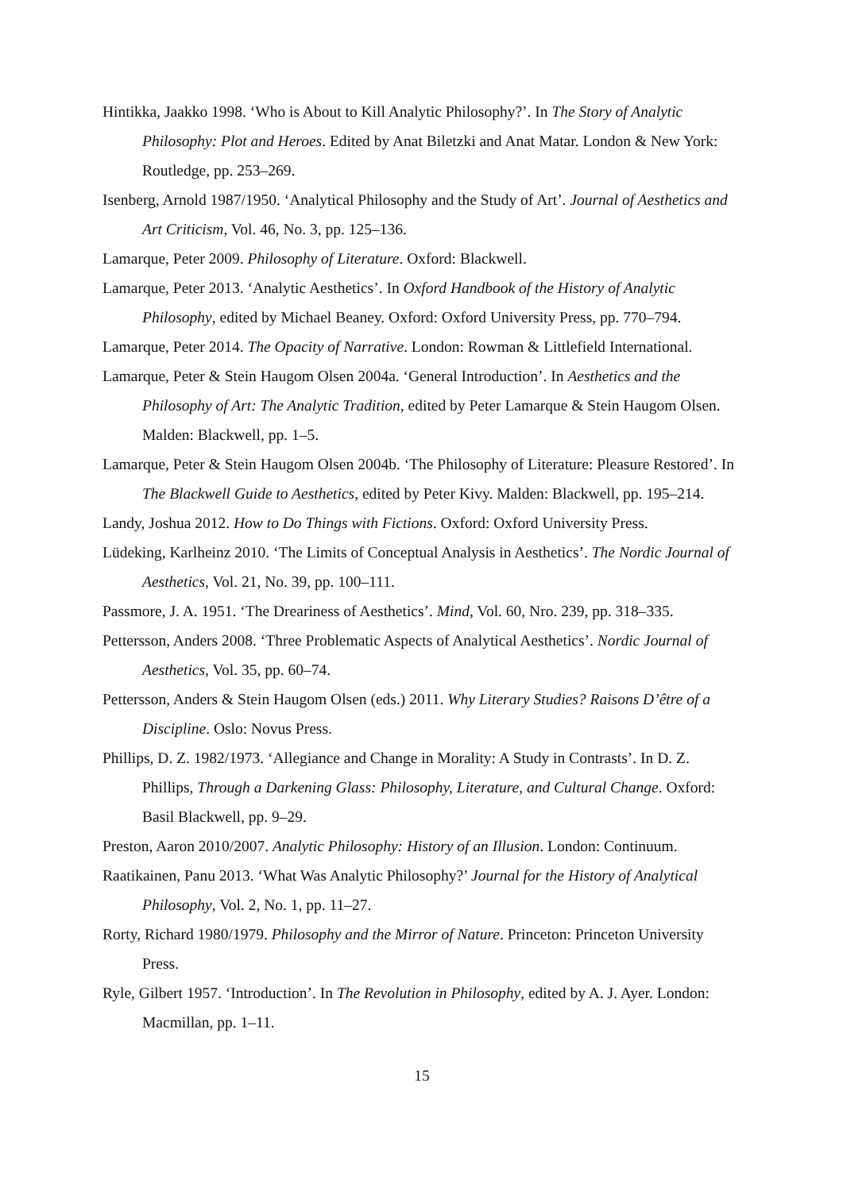Hintikka, Jaakko 1998. ‘Who is About to Kill Analytic Philosophy?’. In The Story of Analytic Philosophy: Plot and Heroes. Edited by Anat Biletzki and Anat Matar. London & New York: Routledge, pp. 253–269.
Isenberg, Arnold 1987/1950. ‘Analytical Philosophy and the Study of Art’. Journal of Aesthetics and Art Criticism, Vol. 46, No. 3, pp. 125–136.
Lamarque, Peter 2009. Philosophy of Literature. Oxford: Blackwell.
Lamarque, Peter 2013. ‘Analytic Aesthetics’. In Oxford Handbook of the History of Analytic Philosophy, edited by Michael Beaney. Oxford: Oxford University Press, pp. 770–794.
Lamarque, Peter 2014. The Opacity of Narrative. London: Rowman & Littlefield International.
Lamarque, Peter & Stein Haugom Olsen 2004a. ‘General Introduction’. In Aesthetics and the Philosophy of Art: The Analytic Tradition, edited by Peter Lamarque & Stein Haugom Olsen. Malden: Blackwell, pp. 1–5.
Lamarque, Peter & Stein Haugom Olsen 2004b. ‘The Philosophy of Literature: Pleasure Restored’. In The Blackwell Guide to Aesthetics, edited by Peter Kivy. Malden: Blackwell, pp. 195–214.
Landy, Joshua 2012. How to Do Things with Fictions. Oxford: Oxford University Press.
Lüdeking, Karlheinz 2010. ‘The Limits of Conceptual Analysis in Aesthetics’. The Nordic Journal of Aesthetics, Vol. 21, No. 39, pp. 100–111.
Passmore, J. A. 1951. ‘The Dreariness of Aesthetics’. Mind, Vol. 60, Nro. 239, pp. 318–335.
Pettersson, Anders 2008. ‘Three Problematic Aspects of Analytical Aesthetics’. Nordic Journal of Aesthetics, Vol. 35, pp. 60–74.
Pettersson, Anders & Stein Haugom Olsen (eds.) 2011. Why Literary Studies? Raisons D’être of a Discipline. Oslo: Novus Press.
Phillips, D. Z. 1982/1973. ‘Allegiance and Change in Morality: A Study in Contrasts’. In D. Z. Phillips, Through a Darkening Glass: Philosophy, Literature, and Cultural Change. Oxford: Basil Blackwell, pp. 9–29.
Preston, Aaron 2010/2007. Analytic Philosophy: History of an Illusion. London: Continuum.
Raatikainen, Panu 2013. ‘What Was Analytic Philosophy?’ Journal for the History of Analytical Philosophy, Vol. 2, No. 1, pp. 11–27.
Rorty, Richard 1980/1979. Philosophy and the Mirror of Nature. Princeton: Princeton University Press.
Ryle, Gilbert 1957. ‘Introduction’. In The Revolution in Philosophy, edited by A. J. Ayer. London: Macmillan, pp. 1–11.
15